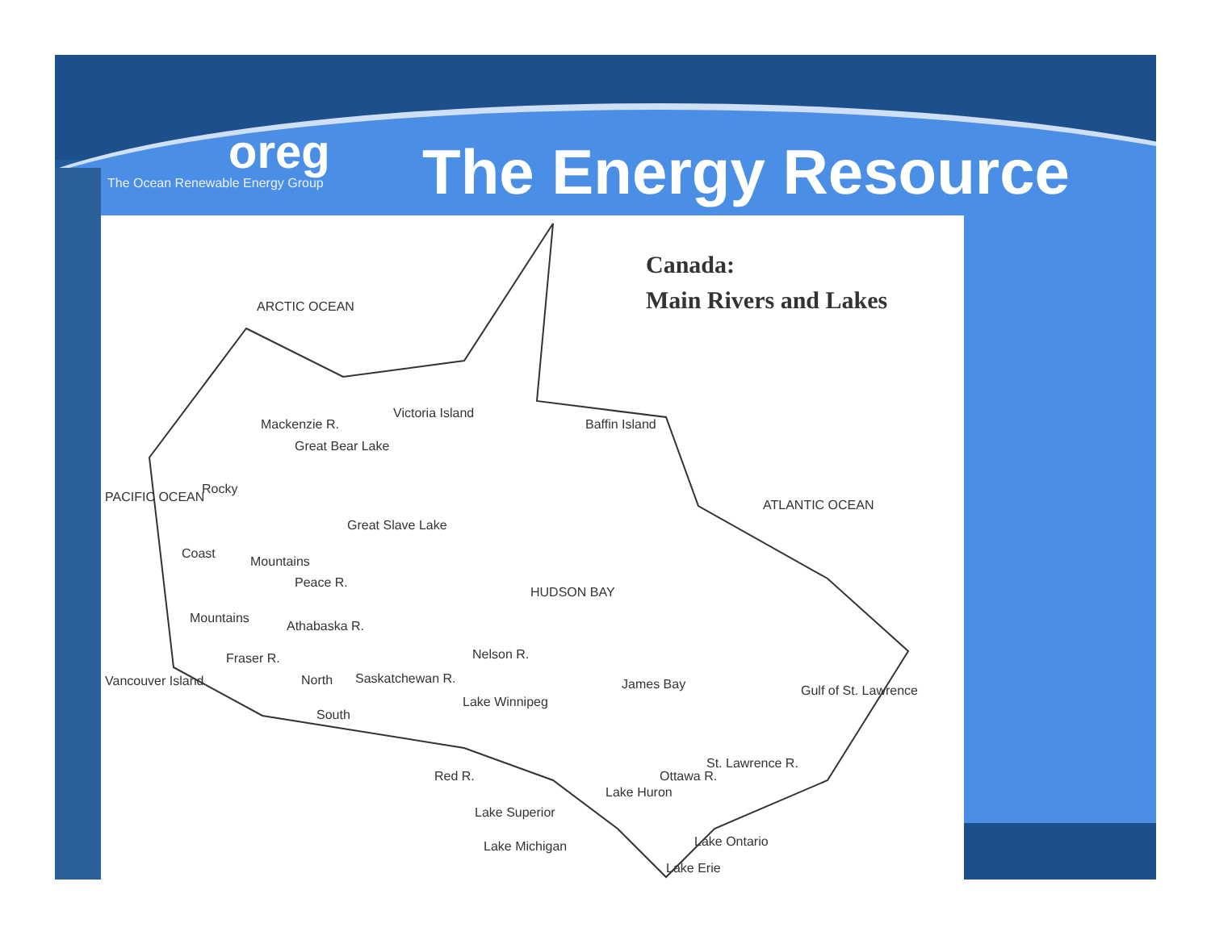oreg
The Ocean Renewable Energy Group
The Energy Resource
Canada:
Main Rivers and Lakes ARCTIC OCEAN
Victoria Island
Baffin Island
Great Bear Lake
Mackenzie R.
PACIFIC OCEAN
Rocky
ATLANTIC OCEAN
Great Slave Lake
Coast
Mountains
Peace R.
HUDSON BAY
Mountains
Athabaska R.
Nelson R. Fraser R.
Vancouver Island North Saskatchewan R. James Bay Gulf of St. Lawrence
Lake Winnipeg
South
St. Lawrence R.
Ottawa R. Red R.
Lake Huron
Lake Superior
Lake Ontario Lake Michigan
Lake Erie